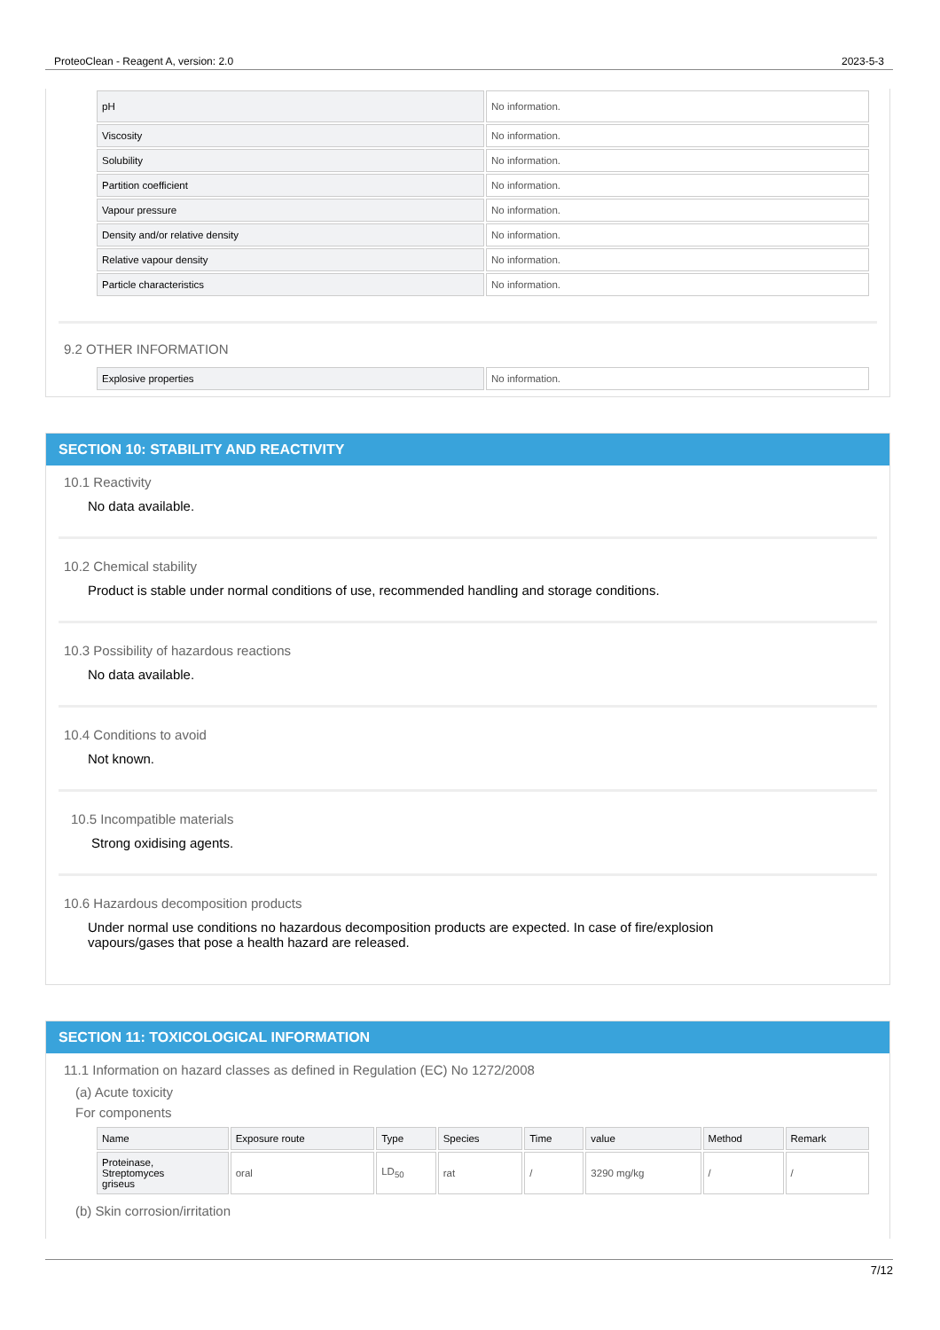ProteoClean - Reagent A, version: 2.0 2023-5-3
| pH | No information. |
| Viscosity | No information. |
| Solubility | No information. |
| Partition coefficient | No information. |
| Vapour pressure | No information. |
| Density and/or relative density | No information. |
| Relative vapour density | No information. |
| Particle characteristics | No information. |
9.2 OTHER INFORMATION
| Explosive properties | No information. |
SECTION 10: STABILITY AND REACTIVITY
10.1 Reactivity
No data available.
10.2 Chemical stability
Product is stable under normal conditions of use, recommended handling and storage conditions.
10.3 Possibility of hazardous reactions
No data available.
10.4 Conditions to avoid
Not known.
10.5 Incompatible materials
Strong oxidising agents.
10.6 Hazardous decomposition products
Under normal use conditions no hazardous decomposition products are expected. In case of fire/explosion
vapours/gases that pose a health hazard are released.
SECTION 11: TOXICOLOGICAL INFORMATION
11.1 Information on hazard classes as defined in Regulation (EC) No 1272/2008
(a) Acute toxicity
For components
| Name | Exposure route | Type | Species | Time | value | Method | Remark |
| Proteinase, Streptomyces griseus | oral | LD<sub>50</sub> | rat | / | 3290 mg/kg | / | / |
(b) Skin corrosion/irritation
7/12